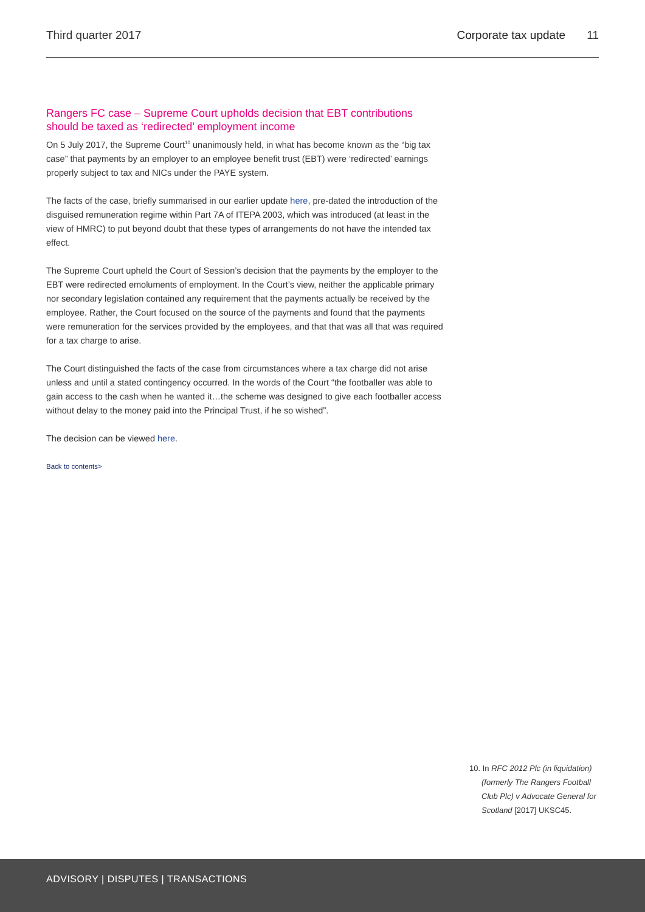Third quarter 2017 Corporate tax update 11
Rangers FC case – Supreme Court upholds decision that EBT contributions should be taxed as ‘redirected’ employment income
On 5 July 2017, the Supreme Court<sup>10</sup> unanimously held, in what has become known as the “big tax case” that payments by an employer to an employee benefit trust (EBT) were ‘redirected’ earnings properly subject to tax and NICs under the PAYE system.
The facts of the case, briefly summarised in our earlier update here, pre-dated the introduction of the disguised remuneration regime within Part 7A of ITEPA 2003, which was introduced (at least in the view of HMRC) to put beyond doubt that these types of arrangements do not have the intended tax effect.
The Supreme Court upheld the Court of Session’s decision that the payments by the employer to the EBT were redirected emoluments of employment. In the Court’s view, neither the applicable primary nor secondary legislation contained any requirement that the payments actually be received by the employee. Rather, the Court focused on the source of the payments and found that the payments were remuneration for the services provided by the employees, and that that was all that was required for a tax charge to arise.
The Court distinguished the facts of the case from circumstances where a tax charge did not arise unless and until a stated contingency occurred. In the words of the Court “the footballer was able to gain access to the cash when he wanted it…the scheme was designed to give each footballer access without delay to the money paid into the Principal Trust, if he so wished”.
The decision can be viewed here.
Back to contents>
10. In RFC 2012 Plc (in liquidation) (formerly The Rangers Football Club Plc) v Advocate General for Scotland [2017] UKSC45.
ADVISORY | DISPUTES | TRANSACTIONS